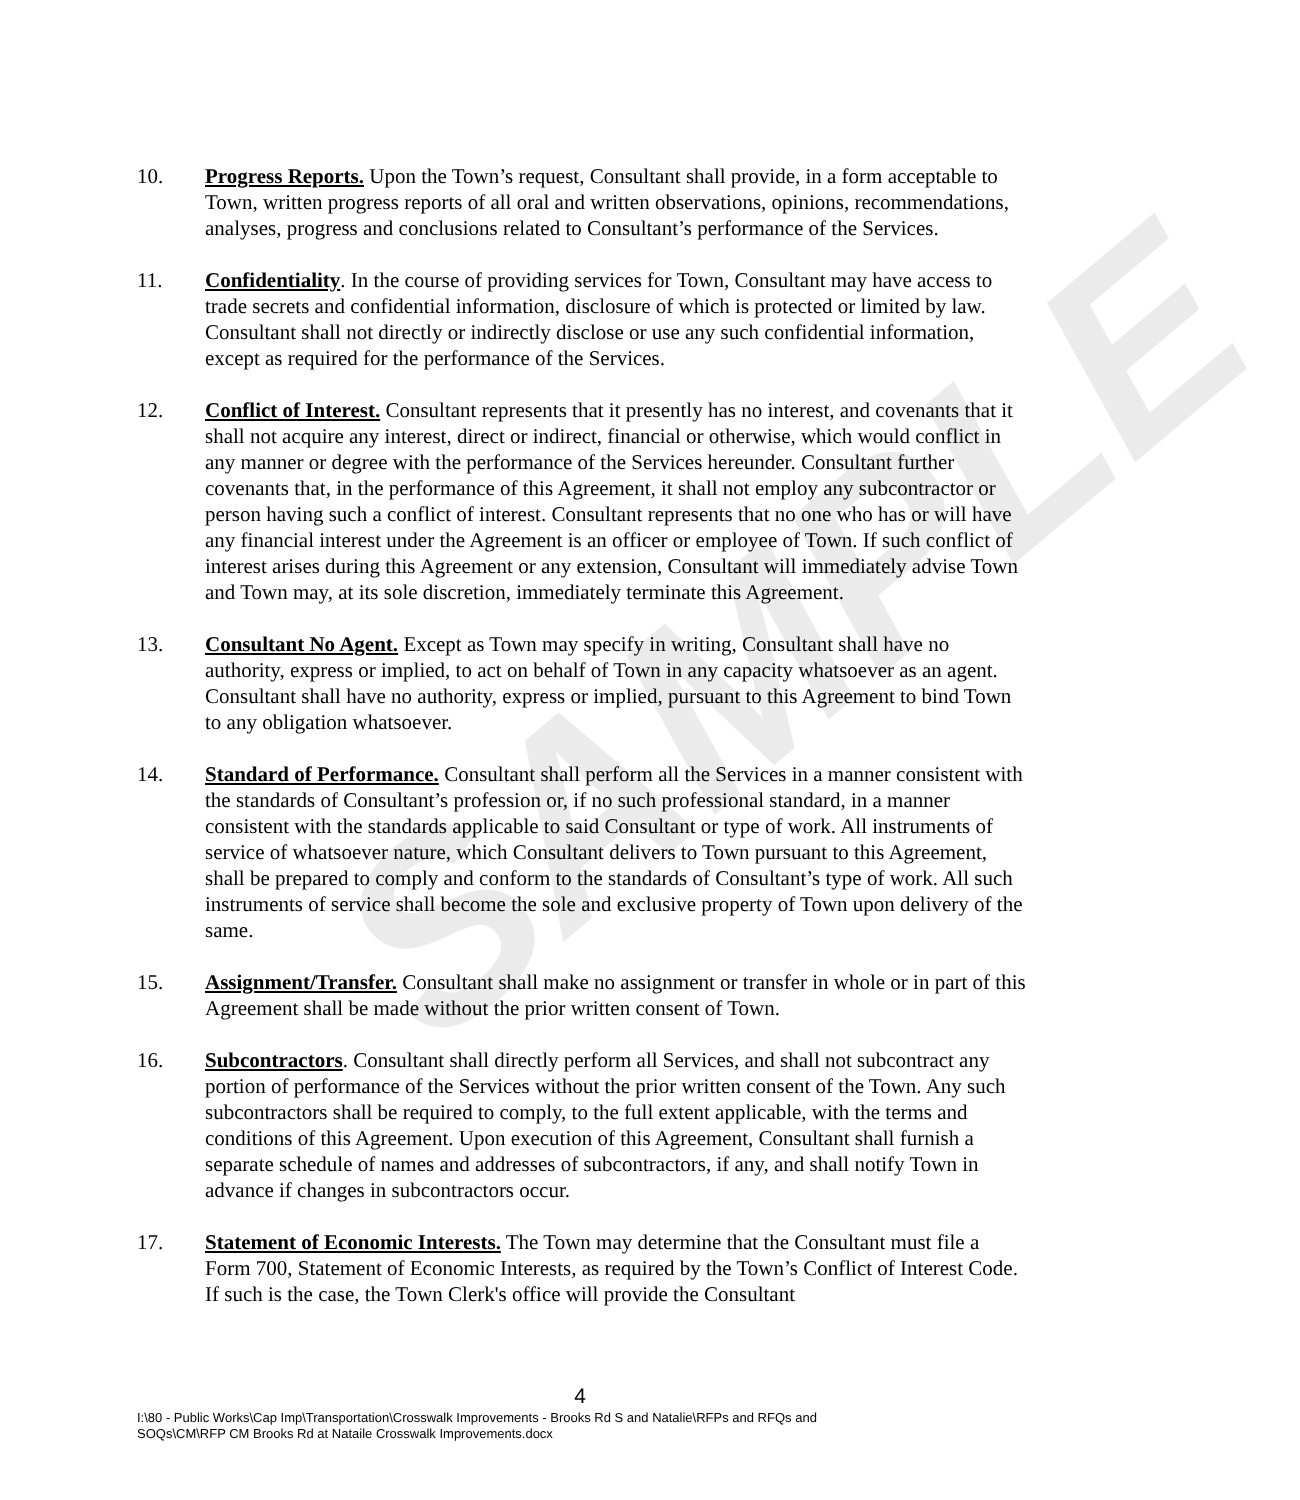SAMPLE
10. Progress Reports. Upon the Town’s request, Consultant shall provide, in a form acceptable to Town, written progress reports of all oral and written observations, opinions, recommendations, analyses, progress and conclusions related to Consultant’s performance of the Services.
11. Confidentiality. In the course of providing services for Town, Consultant may have access to trade secrets and confidential information, disclosure of which is protected or limited by law. Consultant shall not directly or indirectly disclose or use any such confidential information, except as required for the performance of the Services.
12. Conflict of Interest. Consultant represents that it presently has no interest, and covenants that it shall not acquire any interest, direct or indirect, financial or otherwise, which would conflict in any manner or degree with the performance of the Services hereunder. Consultant further covenants that, in the performance of this Agreement, it shall not employ any subcontractor or person having such a conflict of interest. Consultant represents that no one who has or will have any financial interest under the Agreement is an officer or employee of Town. If such conflict of interest arises during this Agreement or any extension, Consultant will immediately advise Town and Town may, at its sole discretion, immediately terminate this Agreement.
13. Consultant No Agent. Except as Town may specify in writing, Consultant shall have no authority, express or implied, to act on behalf of Town in any capacity whatsoever as an agent. Consultant shall have no authority, express or implied, pursuant to this Agreement to bind Town to any obligation whatsoever.
14. Standard of Performance. Consultant shall perform all the Services in a manner consistent with the standards of Consultant’s profession or, if no such professional standard, in a manner consistent with the standards applicable to said Consultant or type of work. All instruments of service of whatsoever nature, which Consultant delivers to Town pursuant to this Agreement, shall be prepared to comply and conform to the standards of Consultant’s type of work. All such instruments of service shall become the sole and exclusive property of Town upon delivery of the same.
15. Assignment/Transfer. Consultant shall make no assignment or transfer in whole or in part of this Agreement shall be made without the prior written consent of Town.
16. Subcontractors. Consultant shall directly perform all Services, and shall not subcontract any portion of performance of the Services without the prior written consent of the Town. Any such subcontractors shall be required to comply, to the full extent applicable, with the terms and conditions of this Agreement. Upon execution of this Agreement, Consultant shall furnish a separate schedule of names and addresses of subcontractors, if any, and shall notify Town in advance if changes in subcontractors occur.
17. Statement of Economic Interests. The Town may determine that the Consultant must file a Form 700, Statement of Economic Interests, as required by the Town’s Conflict of Interest Code. If such is the case, the Town Clerk's office will provide the Consultant
4
I:\80 - Public Works\Cap Imp\Transportation\Crosswalk Improvements - Brooks Rd S and Natalie\RFPs and RFQs and
SOQs\CM\RFP CM Brooks Rd at Nataile Crosswalk Improvements.docx